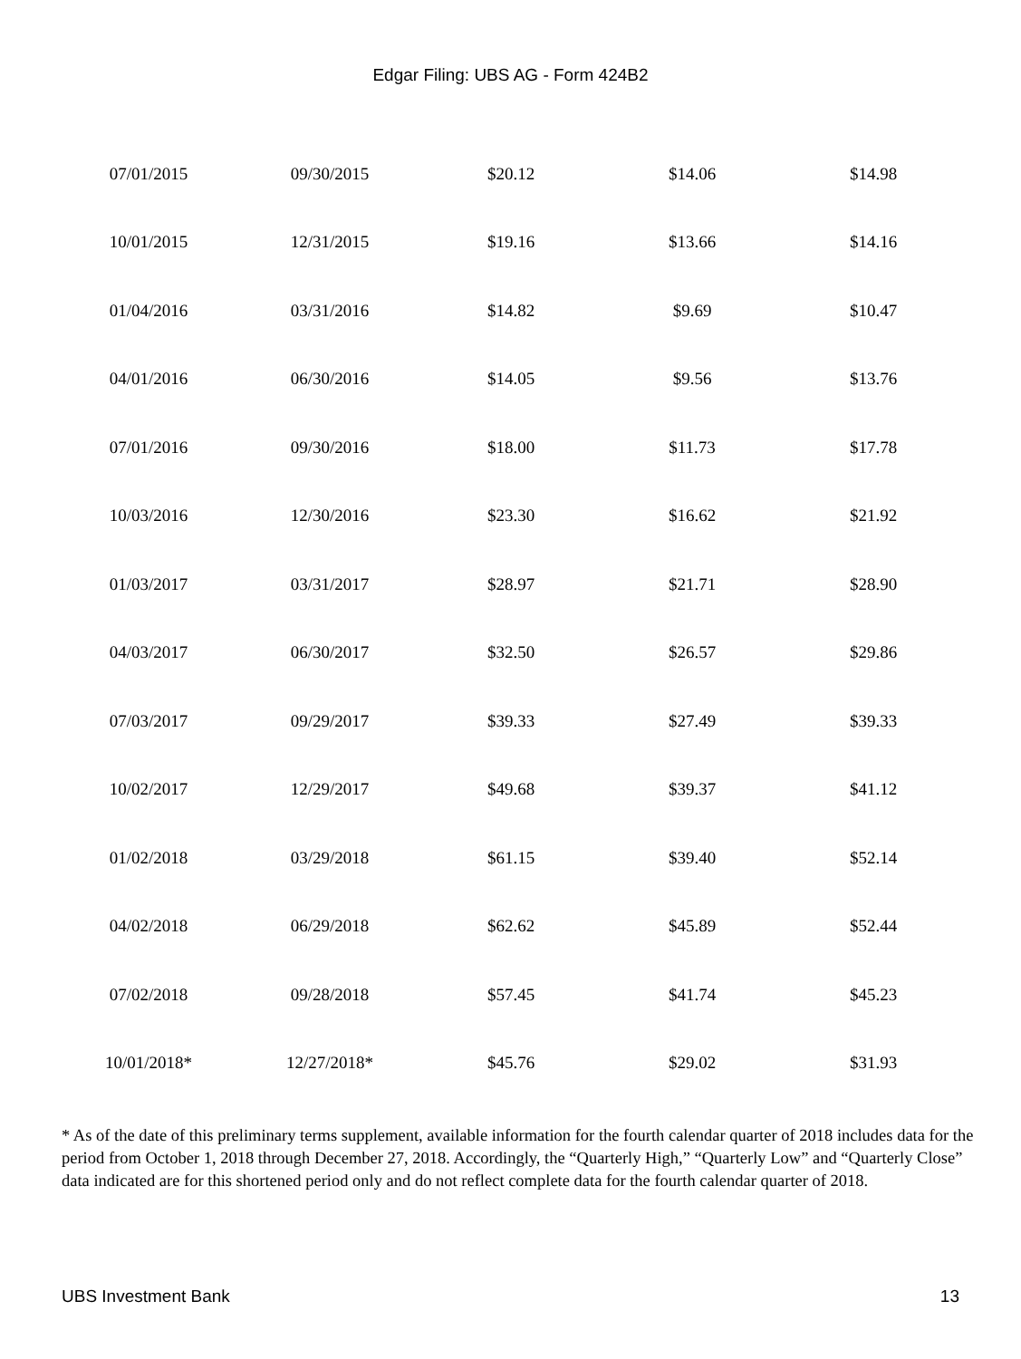Edgar Filing: UBS AG - Form 424B2
| 07/01/2015 | 09/30/2015 | $20.12 | $14.06 | $14.98 |
| 10/01/2015 | 12/31/2015 | $19.16 | $13.66 | $14.16 |
| 01/04/2016 | 03/31/2016 | $14.82 | $9.69 | $10.47 |
| 04/01/2016 | 06/30/2016 | $14.05 | $9.56 | $13.76 |
| 07/01/2016 | 09/30/2016 | $18.00 | $11.73 | $17.78 |
| 10/03/2016 | 12/30/2016 | $23.30 | $16.62 | $21.92 |
| 01/03/2017 | 03/31/2017 | $28.97 | $21.71 | $28.90 |
| 04/03/2017 | 06/30/2017 | $32.50 | $26.57 | $29.86 |
| 07/03/2017 | 09/29/2017 | $39.33 | $27.49 | $39.33 |
| 10/02/2017 | 12/29/2017 | $49.68 | $39.37 | $41.12 |
| 01/02/2018 | 03/29/2018 | $61.15 | $39.40 | $52.14 |
| 04/02/2018 | 06/29/2018 | $62.62 | $45.89 | $52.44 |
| 07/02/2018 | 09/28/2018 | $57.45 | $41.74 | $45.23 |
| 10/01/2018* | 12/27/2018* | $45.76 | $29.02 | $31.93 |
* As of the date of this preliminary terms supplement, available information for the fourth calendar quarter of 2018 includes data for the period from October 1, 2018 through December 27, 2018. Accordingly, the “Quarterly High,” “Quarterly Low” and “Quarterly Close” data indicated are for this shortened period only and do not reflect complete data for the fourth calendar quarter of 2018.
UBS Investment Bank 13